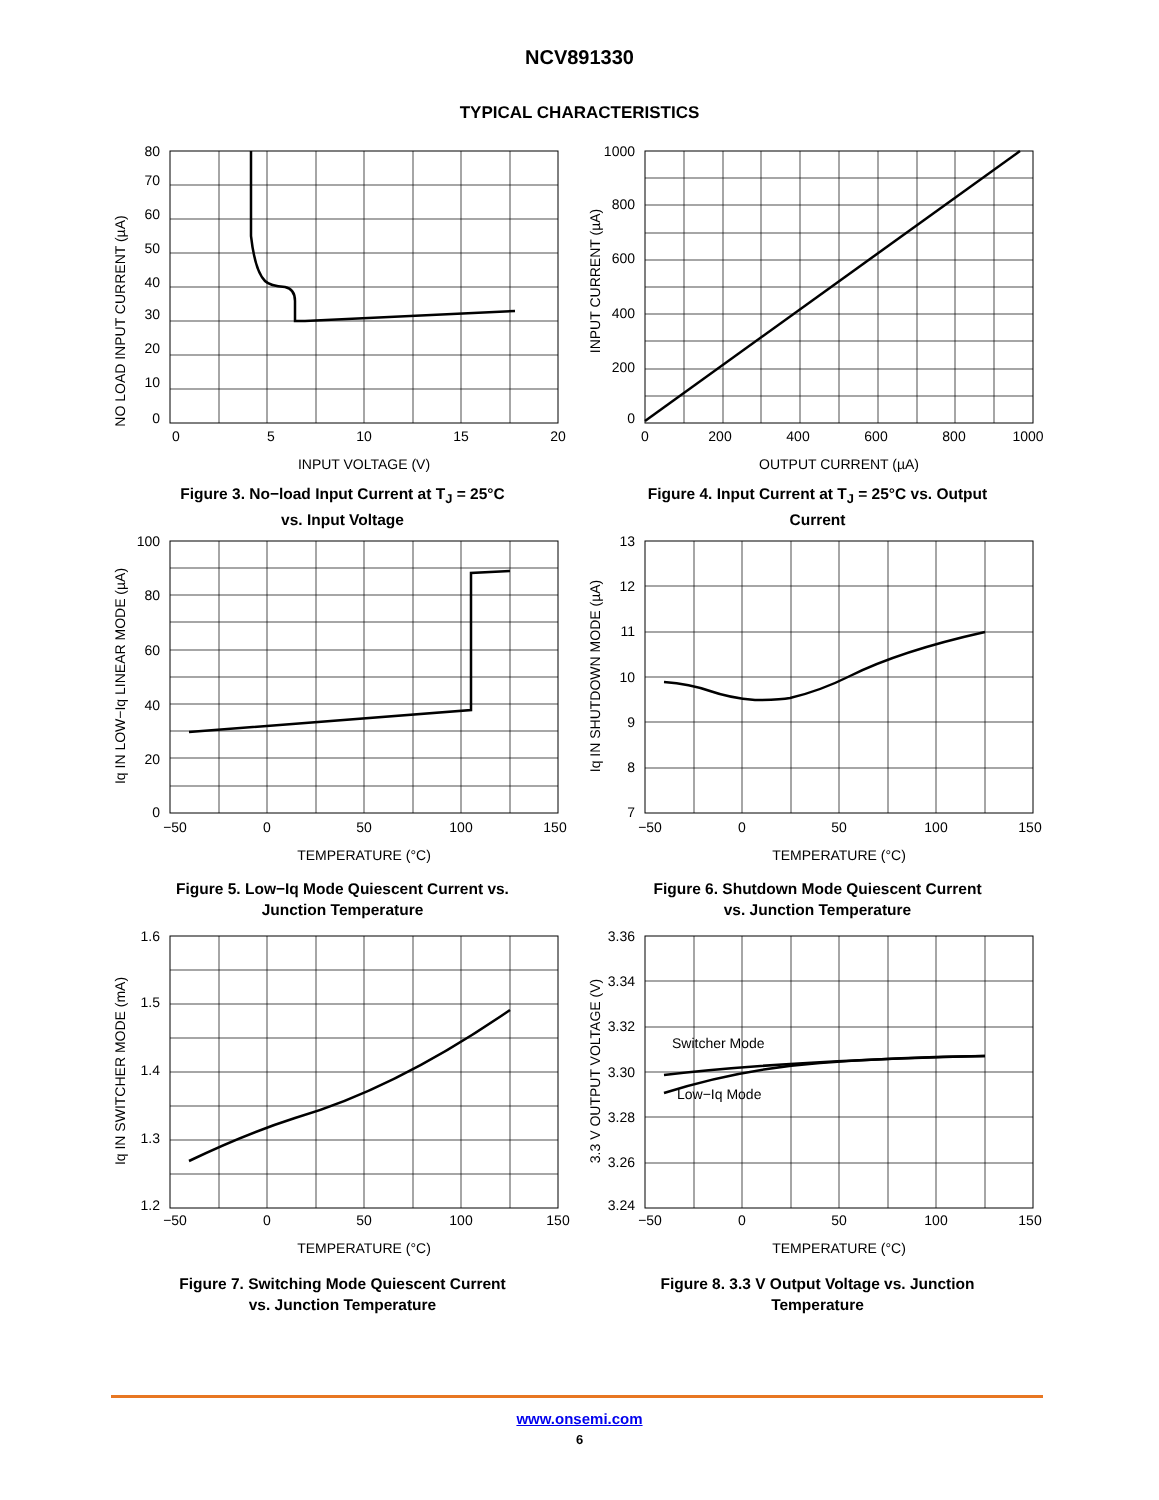NCV891330
TYPICAL CHARACTERISTICS
NO LOAD INPUT CURRENT (µA)
80
0
10
20
30
40
50
60
70
0
5
10
15
20
INPUT VOLTAGE (V)
Figure 3. No−load Input Current at T<sub>J</sub> = 25°C
vs. Input Voltage
INPUT CURRENT (µA)
1000
800
600
400
200
0
0
200
400
600
800
1000
OUTPUT CURRENT (µA)
Figure 4. Input Current at T<sub>J</sub> = 25°C vs. Output
Current
Iq IN LOW−Iq LINEAR MODE (µA)
100
80
60
40
20
0
−50
0
50
100
150
TEMPERATURE (°C)
Figure 5. Low−Iq Mode Quiescent Current vs.
Junction Temperature
Iq IN SHUTDOWN MODE (µA)
13
12
11
10
9
8
7
−50
0
50
100
150
TEMPERATURE (°C)
Figure 6. Shutdown Mode Quiescent Current
vs. Junction Temperature
Iq IN SWITCHER MODE (mA)
1.6
1.5
1.4
1.3
1.2
−50
0
50
100
150
TEMPERATURE (°C)
Figure 7. Switching Mode Quiescent Current
vs. Junction Temperature
3.3 V OUTPUT VOLTAGE (V)
Switcher Mode
Low−Iq Mode
3.36
3.34
3.32
3.30
3.28
3.26
3.24
−50
0
50
100
150
TEMPERATURE (°C)
Figure 8. 3.3 V Output Voltage vs. Junction
Temperature
www.onsemi.com
6